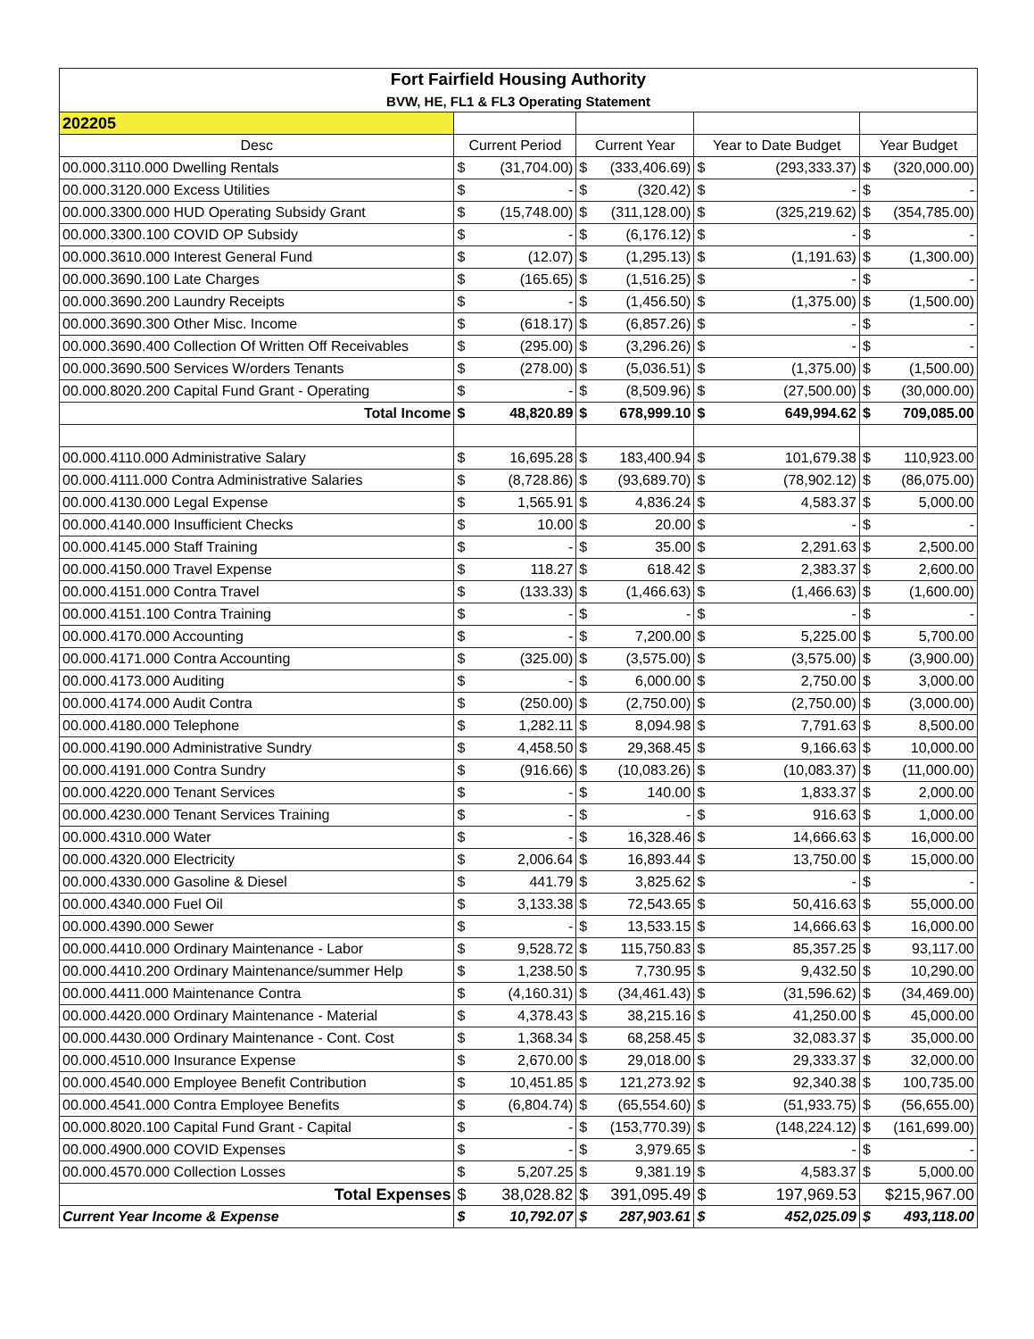| Fort Fairfield Housing Authority | | | | |
| BVW, HE, FL1 & FL3 Operating Statement | | | | |
| 202205 | | | | |
| Desc | Current Period | Current Year | Year to Date Budget | Year Budget |
| 00.000.3110.000 Dwelling Rentals | $ (31,704.00) | $ (333,406.69) | $ (293,333.37) | $ (320,000.00) |
| 00.000.3120.000 Excess Utilities | $ - | $ (320.42) | $ - | $ - |
| 00.000.3300.000 HUD Operating Subsidy Grant | $ (15,748.00) | $ (311,128.00) | $ (325,219.62) | $ (354,785.00) |
| 00.000.3300.100 COVID OP Subsidy | $ - | $ (6,176.12) | $ - | $ - |
| 00.000.3610.000 Interest General Fund | $ (12.07) | $ (1,295.13) | $ (1,191.63) | $ (1,300.00) |
| 00.000.3690.100 Late Charges | $ (165.65) | $ (1,516.25) | $ - | $ - |
| 00.000.3690.200 Laundry Receipts | $ - | $ (1,456.50) | $ (1,375.00) | $ (1,500.00) |
| 00.000.3690.300 Other Misc. Income | $ (618.17) | $ (6,857.26) | $ - | $ - |
| 00.000.3690.400 Collection Of Written Off Receivables | $ (295.00) | $ (3,296.26) | $ - | $ - |
| 00.000.3690.500 Services W/orders Tenants | $ (278.00) | $ (5,036.51) | $ (1,375.00) | $ (1,500.00) |
| 00.000.8020.200 Capital Fund Grant - Operating | $ - | $ (8,509.96) | $ (27,500.00) | $ (30,000.00) |
| Total Income | $ 48,820.89 | $ 678,999.10 | $ 649,994.62 | $ 709,085.00 |
| 00.000.4110.000 Administrative Salary | $ 16,695.28 | $ 183,400.94 | $ 101,679.38 | $ 110,923.00 |
| 00.000.4111.000 Contra Administrative Salaries | $ (8,728.86) | $ (93,689.70) | $ (78,902.12) | $ (86,075.00) |
| 00.000.4130.000 Legal Expense | $ 1,565.91 | $ 4,836.24 | $ 4,583.37 | $ 5,000.00 |
| 00.000.4140.000 Insufficient Checks | $ 10.00 | $ 20.00 | $ - | $ - |
| 00.000.4145.000 Staff Training | $ - | $ 35.00 | $ 2,291.63 | $ 2,500.00 |
| 00.000.4150.000 Travel Expense | $ 118.27 | $ 618.42 | $ 2,383.37 | $ 2,600.00 |
| 00.000.4151.000 Contra Travel | $ (133.33) | $ (1,466.63) | $ (1,466.63) | $ (1,600.00) |
| 00.000.4151.100 Contra Training | $ - | $ - | $ - | $ - |
| 00.000.4170.000 Accounting | $ - | $ 7,200.00 | $ 5,225.00 | $ 5,700.00 |
| 00.000.4171.000 Contra Accounting | $ (325.00) | $ (3,575.00) | $ (3,575.00) | $ (3,900.00) |
| 00.000.4173.000 Auditing | $ - | $ 6,000.00 | $ 2,750.00 | $ 3,000.00 |
| 00.000.4174.000 Audit Contra | $ (250.00) | $ (2,750.00) | $ (2,750.00) | $ (3,000.00) |
| 00.000.4180.000 Telephone | $ 1,282.11 | $ 8,094.98 | $ 7,791.63 | $ 8,500.00 |
| 00.000.4190.000 Administrative Sundry | $ 4,458.50 | $ 29,368.45 | $ 9,166.63 | $ 10,000.00 |
| 00.000.4191.000 Contra Sundry | $ (916.66) | $ (10,083.26) | $ (10,083.37) | $ (11,000.00) |
| 00.000.4220.000 Tenant Services | $ - | $ 140.00 | $ 1,833.37 | $ 2,000.00 |
| 00.000.4230.000 Tenant Services Training | $ - | $ - | $ 916.63 | $ 1,000.00 |
| 00.000.4310.000 Water | $ - | $ 16,328.46 | $ 14,666.63 | $ 16,000.00 |
| 00.000.4320.000 Electricity | $ 2,006.64 | $ 16,893.44 | $ 13,750.00 | $ 15,000.00 |
| 00.000.4330.000 Gasoline & Diesel | $ 441.79 | $ 3,825.62 | $ - | $ - |
| 00.000.4340.000 Fuel Oil | $ 3,133.38 | $ 72,543.65 | $ 50,416.63 | $ 55,000.00 |
| 00.000.4390.000 Sewer | $ - | $ 13,533.15 | $ 14,666.63 | $ 16,000.00 |
| 00.000.4410.000 Ordinary Maintenance - Labor | $ 9,528.72 | $ 115,750.83 | $ 85,357.25 | $ 93,117.00 |
| 00.000.4410.200 Ordinary Maintenance/summer Help | $ 1,238.50 | $ 7,730.95 | $ 9,432.50 | $ 10,290.00 |
| 00.000.4411.000 Maintenance Contra | $ (4,160.31) | $ (34,461.43) | $ (31,596.62) | $ (34,469.00) |
| 00.000.4420.000 Ordinary Maintenance - Material | $ 4,378.43 | $ 38,215.16 | $ 41,250.00 | $ 45,000.00 |
| 00.000.4430.000 Ordinary Maintenance - Cont. Cost | $ 1,368.34 | $ 68,258.45 | $ 32,083.37 | $ 35,000.00 |
| 00.000.4510.000 Insurance Expense | $ 2,670.00 | $ 29,018.00 | $ 29,333.37 | $ 32,000.00 |
| 00.000.4540.000 Employee Benefit Contribution | $ 10,451.85 | $ 121,273.92 | $ 92,340.38 | $ 100,735.00 |
| 00.000.4541.000 Contra Employee Benefits | $ (6,804.74) | $ (65,554.60) | $ (51,933.75) | $ (56,655.00) |
| 00.000.8020.100 Capital Fund Grant - Capital | $ - | $ (153,770.39) | $ (148,224.12) | $ (161,699.00) |
| 00.000.4900.000 COVID Expenses | $ - | $ 3,979.65 | $ - | $ - |
| 00.000.4570.000 Collection Losses | $ 5,207.25 | $ 9,381.19 | $ 4,583.37 | $ 5,000.00 |
| Total Expenses | $ 38,028.82 | $ 391,095.49 | $ 197,969.53 | $215,967.00 |
| Current Year Income & Expense | $ 10,792.07 | $ 287,903.61 | $ 452,025.09 | $ 493,118.00 |